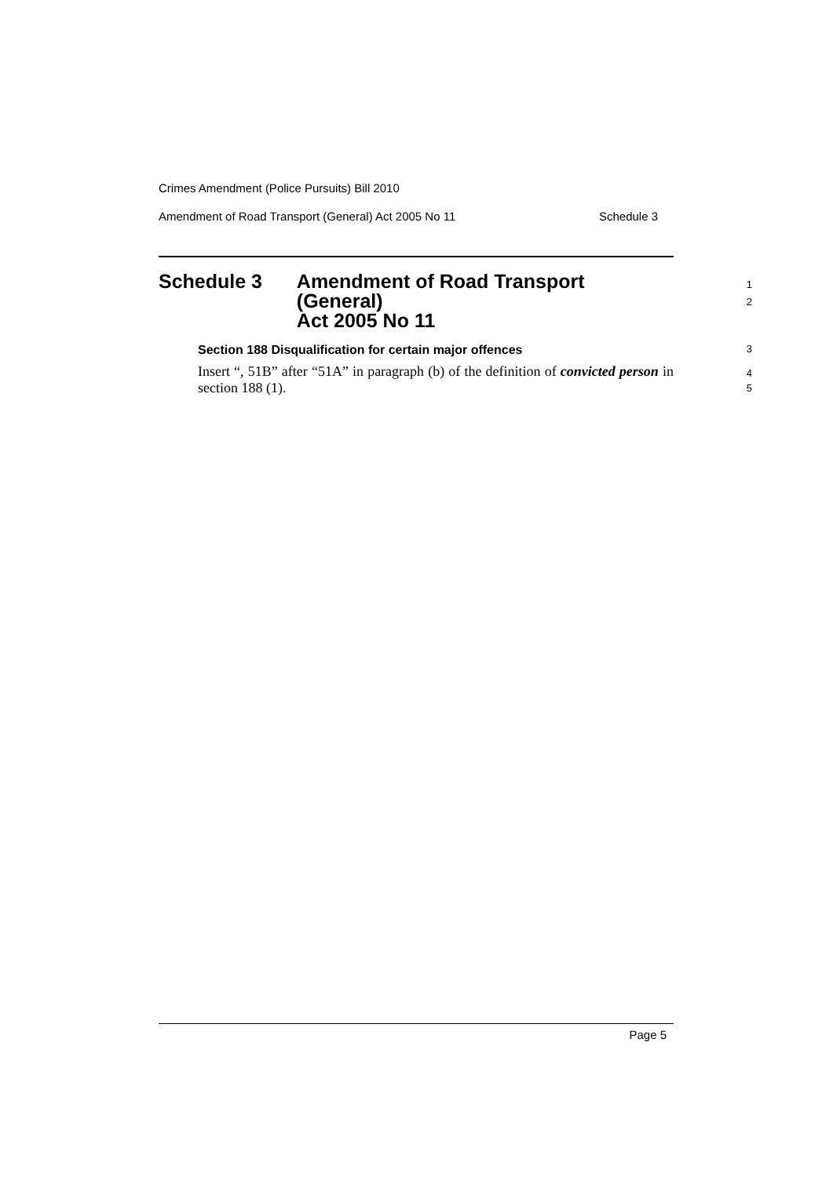Crimes Amendment (Police Pursuits) Bill 2010
Amendment of Road Transport (General) Act 2005 No 11 Schedule 3
Schedule 3 Amendment of Road Transport (General)
Act 2005 No 11
1
2
Section 188 Disqualification for certain major offences
3
Insert “, 51B” after “51A” in paragraph (b) of the definition of convicted person in section 188 (1).
4
5
Page 5